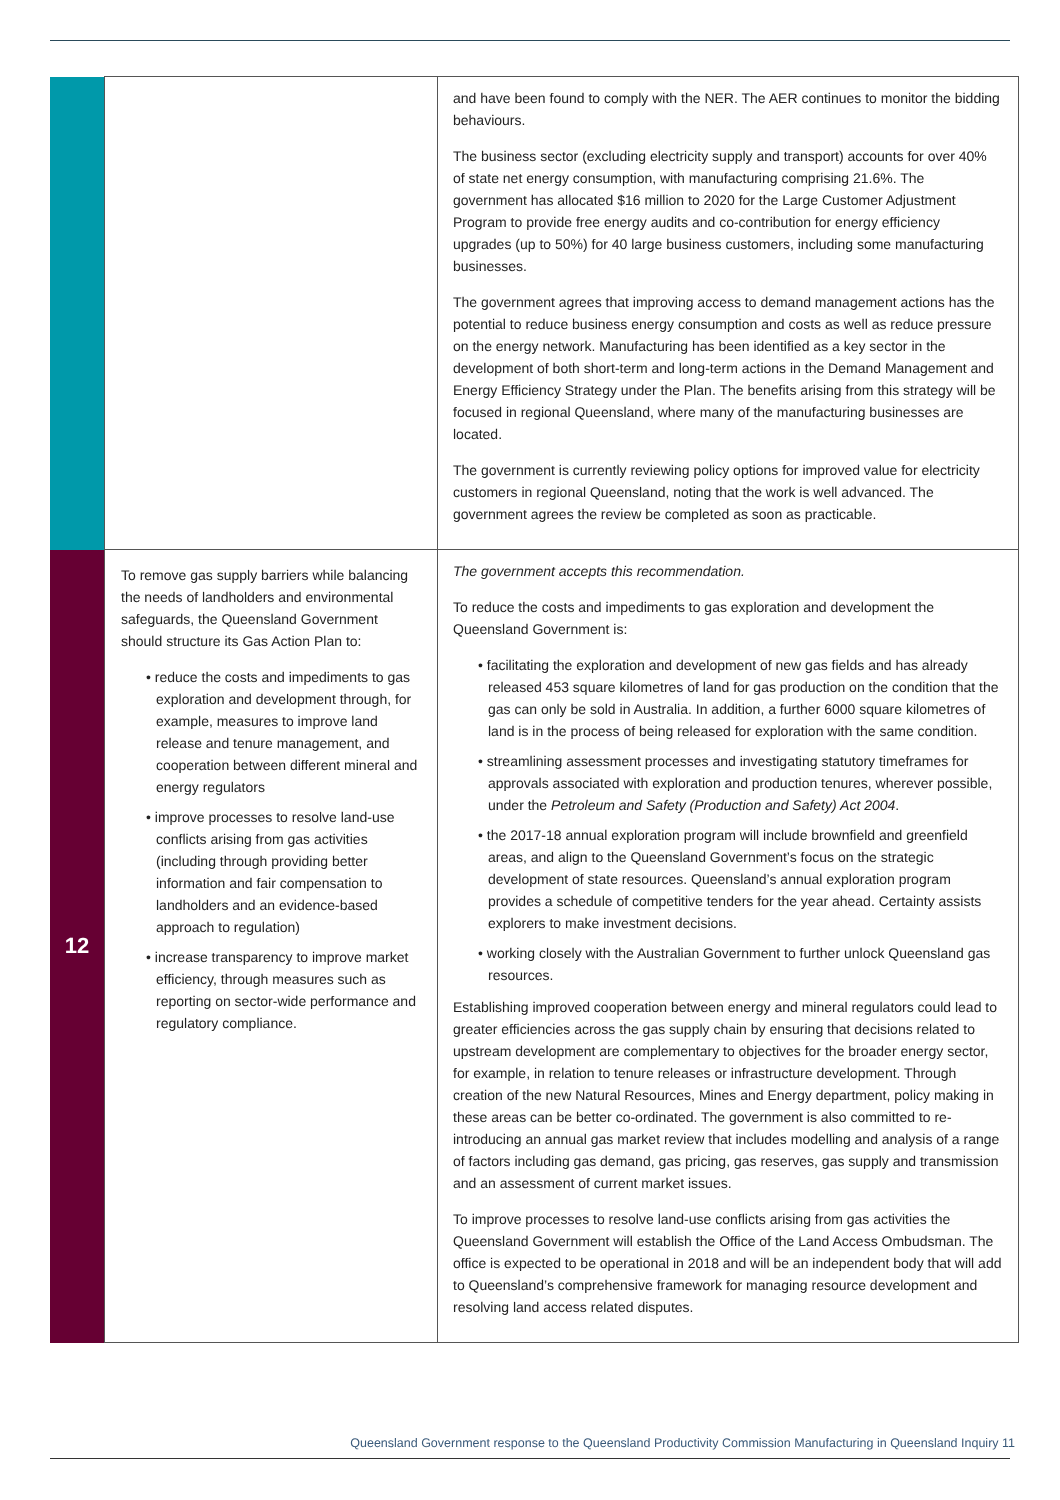| | | and have been found to comply with the NER. The AER continues to monitor the bidding behaviours. The business sector (excluding electricity supply and transport) accounts for over 40% of state net energy consumption, with manufacturing comprising 21.6%. The government has allocated $16 million to 2020 for the Large Customer Adjustment Program to provide free energy audits and co-contribution for energy efficiency upgrades (up to 50%) for 40 large business customers, including some manufacturing businesses. The government agrees that improving access to demand management actions has the potential to reduce business energy consumption and costs as well as reduce pressure on the energy network. Manufacturing has been identified as a key sector in the development of both short-term and long-term actions in the Demand Management and Energy Efficiency Strategy under the Plan. The benefits arising from this strategy will be focused in regional Queensland, where many of the manufacturing businesses are located. The government is currently reviewing policy options for improved value for electricity customers in regional Queensland, noting that the work is well advanced. The government agrees the review be completed as soon as practicable. |
| 12 | To remove gas supply barriers while balancing the needs of landholders and environmental safeguards, the Queensland Government should structure its Gas Action Plan to: • reduce the costs and impediments to gas exploration and development through, for example, measures to improve land release and tenure management, and cooperation between different mineral and energy regulators • improve processes to resolve land-use conflicts arising from gas activities (including through providing better information and fair compensation to landholders and an evidence-based approach to regulation) • increase transparency to improve market efficiency, through measures such as reporting on sector-wide performance and regulatory compliance. | The government accepts this recommendation. To reduce the costs and impediments to gas exploration and development the Queensland Government is: • facilitating the exploration and development of new gas fields and has already released 453 square kilometres of land for gas production on the condition that the gas can only be sold in Australia. In addition, a further 6000 square kilometres of land is in the process of being released for exploration with the same condition. • streamlining assessment processes and investigating statutory timeframes for approvals associated with exploration and production tenures, wherever possible, under the Petroleum and Safety (Production and Safety) Act 2004 . • the 2017-18 annual exploration program will include brownfield and greenfield areas, and align to the Queensland Government’s focus on the strategic development of state resources. Queensland’s annual exploration program provides a schedule of competitive tenders for the year ahead. Certainty assists explorers to make investment decisions. • working closely with the Australian Government to further unlock Queensland gas resources. Establishing improved cooperation between energy and mineral regulators could lead to greater efficiencies across the gas supply chain by ensuring that decisions related to upstream development are complementary to objectives for the broader energy sector, for example, in relation to tenure releases or infrastructure development. Through creation of the new Natural Resources, Mines and Energy department, policy making in these areas can be better co-ordinated. The government is also committed to re-introducing an annual gas market review that includes modelling and analysis of a range of factors including gas demand, gas pricing, gas reserves, gas supply and transmission and an assessment of current market issues. To improve processes to resolve land-use conflicts arising from gas activities the Queensland Government will establish the Office of the Land Access Ombudsman. The office is expected to be operational in 2018 and will be an independent body that will add to Queensland’s comprehensive framework for managing resource development and resolving land access related disputes. |
Queensland Government response to the Queensland Productivity Commission Manufacturing in Queensland Inquiry 11